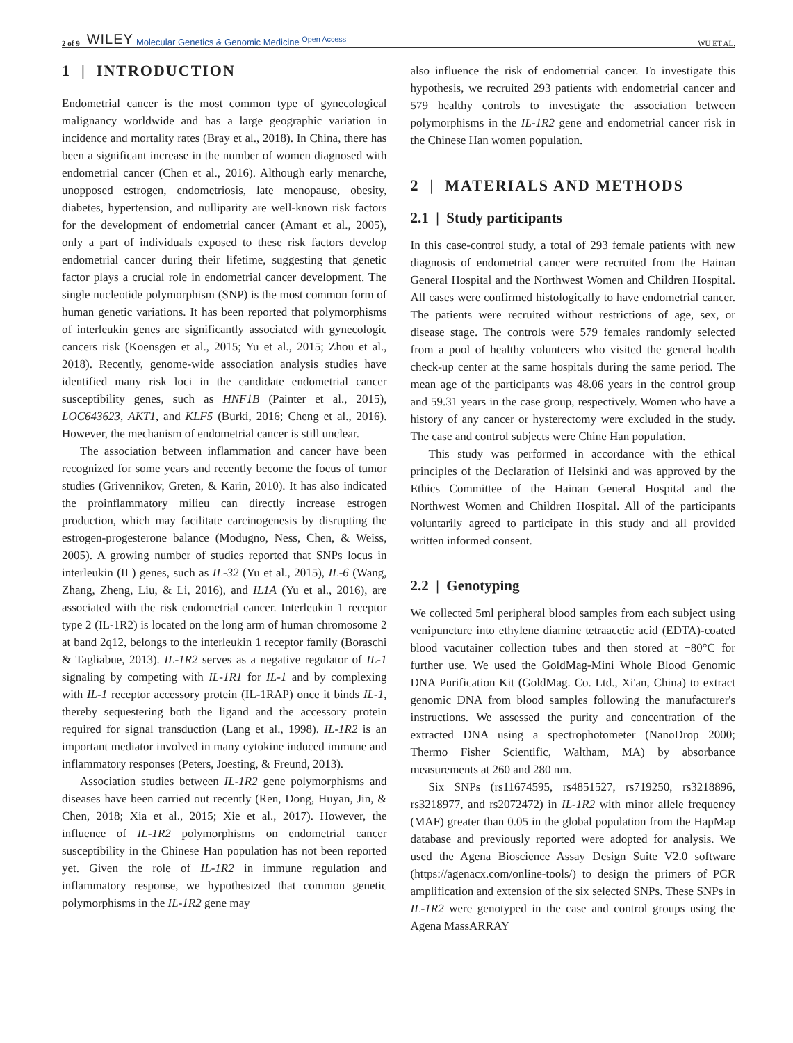2 of 9 WILEY Molecular Genetics & Genomic Medicine <sup>Open Access</sup> WU ET AL.
1 | INTRODUCTION
Endometrial cancer is the most common type of gynecological malignancy worldwide and has a large geographic variation in incidence and mortality rates (Bray et al., 2018). In China, there has been a significant increase in the number of women diagnosed with endometrial cancer (Chen et al., 2016). Although early menarche, unopposed estrogen, endometriosis, late menopause, obesity, diabetes, hypertension, and nulliparity are well-known risk factors for the development of endometrial cancer (Amant et al., 2005), only a part of individuals exposed to these risk factors develop endometrial cancer during their lifetime, suggesting that genetic factor plays a crucial role in endometrial cancer development. The single nucleotide polymorphism (SNP) is the most common form of human genetic variations. It has been reported that polymorphisms of interleukin genes are significantly associated with gynecologic cancers risk (Koensgen et al., 2015; Yu et al., 2015; Zhou et al., 2018). Recently, genome-wide association analysis studies have identified many risk loci in the candidate endometrial cancer susceptibility genes, such as HNF1B (Painter et al., 2015), LOC643623, AKT1, and KLF5 (Burki, 2016; Cheng et al., 2016). However, the mechanism of endometrial cancer is still unclear.
The association between inflammation and cancer have been recognized for some years and recently become the focus of tumor studies (Grivennikov, Greten, & Karin, 2010). It has also indicated the proinflammatory milieu can directly increase estrogen production, which may facilitate carcinogenesis by disrupting the estrogen-progesterone balance (Modugno, Ness, Chen, & Weiss, 2005). A growing number of studies reported that SNPs locus in interleukin (IL) genes, such as IL-32 (Yu et al., 2015), IL-6 (Wang, Zhang, Zheng, Liu, & Li, 2016), and IL1A (Yu et al., 2016), are associated with the risk endometrial cancer. Interleukin 1 receptor type 2 (IL-1R2) is located on the long arm of human chromosome 2 at band 2q12, belongs to the interleukin 1 receptor family (Boraschi & Tagliabue, 2013). IL-1R2 serves as a negative regulator of IL-1 signaling by competing with IL-1R1 for IL-1 and by complexing with IL-1 receptor accessory protein (IL-1RAP) once it binds IL-1, thereby sequestering both the ligand and the accessory protein required for signal transduction (Lang et al., 1998). IL-1R2 is an important mediator involved in many cytokine induced immune and inflammatory responses (Peters, Joesting, & Freund, 2013).
Association studies between IL-1R2 gene polymorphisms and diseases have been carried out recently (Ren, Dong, Huyan, Jin, & Chen, 2018; Xia et al., 2015; Xie et al., 2017). However, the influence of IL-1R2 polymorphisms on endometrial cancer susceptibility in the Chinese Han population has not been reported yet. Given the role of IL-1R2 in immune regulation and inflammatory response, we hypothesized that common genetic polymorphisms in the IL-1R2 gene may
also influence the risk of endometrial cancer. To investigate this hypothesis, we recruited 293 patients with endometrial cancer and 579 healthy controls to investigate the association between polymorphisms in the IL-1R2 gene and endometrial cancer risk in the Chinese Han women population.
2 | MATERIALS AND METHODS
2.1 | Study participants
In this case-control study, a total of 293 female patients with new diagnosis of endometrial cancer were recruited from the Hainan General Hospital and the Northwest Women and Children Hospital. All cases were confirmed histologically to have endometrial cancer. The patients were recruited without restrictions of age, sex, or disease stage. The controls were 579 females randomly selected from a pool of healthy volunteers who visited the general health check-up center at the same hospitals during the same period. The mean age of the participants was 48.06 years in the control group and 59.31 years in the case group, respectively. Women who have a history of any cancer or hysterectomy were excluded in the study. The case and control subjects were Chine Han population.
This study was performed in accordance with the ethical principles of the Declaration of Helsinki and was approved by the Ethics Committee of the Hainan General Hospital and the Northwest Women and Children Hospital. All of the participants voluntarily agreed to participate in this study and all provided written informed consent.
2.2 | Genotyping
We collected 5ml peripheral blood samples from each subject using venipuncture into ethylene diamine tetraacetic acid (EDTA)-coated blood vacutainer collection tubes and then stored at −80°C for further use. We used the GoldMag-Mini Whole Blood Genomic DNA Purification Kit (GoldMag. Co. Ltd., Xi'an, China) to extract genomic DNA from blood samples following the manufacturer's instructions. We assessed the purity and concentration of the extracted DNA using a spectrophotometer (NanoDrop 2000; Thermo Fisher Scientific, Waltham, MA) by absorbance measurements at 260 and 280 nm.
Six SNPs (rs11674595, rs4851527, rs719250, rs3218896, rs3218977, and rs2072472) in IL-1R2 with minor allele frequency (MAF) greater than 0.05 in the global population from the HapMap database and previously reported were adopted for analysis. We used the Agena Bioscience Assay Design Suite V2.0 software (https://agenacx.com/online-tools/) to design the primers of PCR amplification and extension of the six selected SNPs. These SNPs in IL-1R2 were genotyped in the case and control groups using the Agena MassARRAY